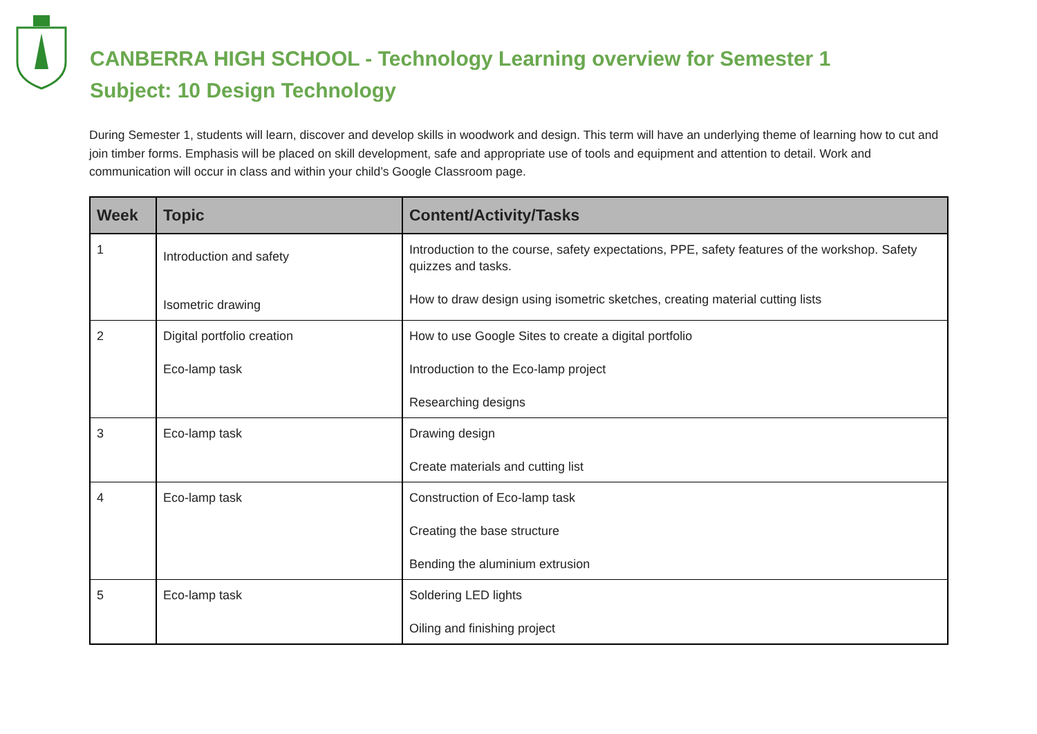CANBERRA HIGH SCHOOL - Technology Learning overview for Semester 1
Subject: 10 Design Technology
During Semester 1, students will learn, discover and develop skills in woodwork and design. This term will have an underlying theme of learning how to cut and join timber forms. Emphasis will be placed on skill development, safe and appropriate use of tools and equipment and attention to detail. Work and communication will occur in class and within your child’s Google Classroom page.
| Week | Topic | Content/Activity/Tasks |
| --- | --- | --- |
| 1 | Introduction and safety Isometric drawing | Introduction to the course, safety expectations, PPE, safety features of the workshop. Safety quizzes and tasks. How to draw design using isometric sketches, creating material cutting lists |
| 2 | Digital portfolio creation Eco-lamp task | How to use Google Sites to create a digital portfolio Introduction to the Eco-lamp project Researching designs |
| 3 | Eco-lamp task | Drawing design Create materials and cutting list |
| 4 | Eco-lamp task | Construction of Eco-lamp task Creating the base structure Bending the aluminium extrusion |
| 5 | Eco-lamp task | Soldering LED lights Oiling and finishing project |